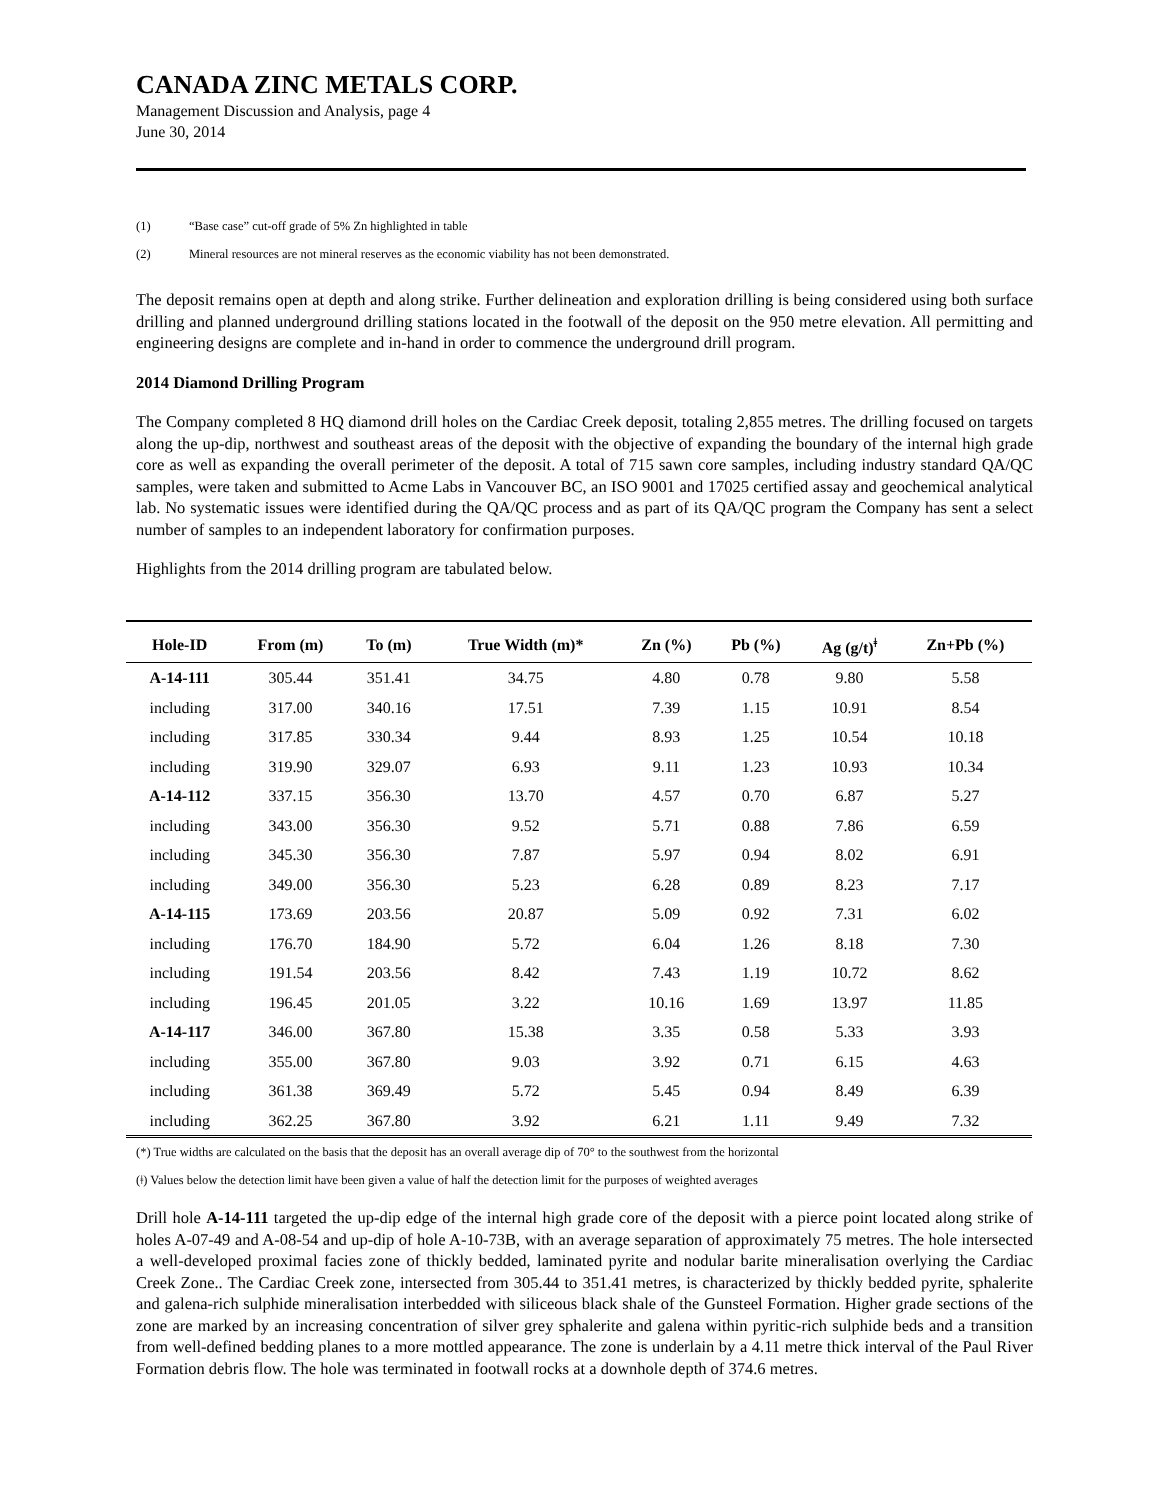CANADA ZINC METALS CORP.
Management Discussion and Analysis, page 4
June 30, 2014
(1) “Base case” cut-off grade of 5% Zn highlighted in table
(2) Mineral resources are not mineral reserves as the economic viability has not been demonstrated.
The deposit remains open at depth and along strike. Further delineation and exploration drilling is being considered using both surface drilling and planned underground drilling stations located in the footwall of the deposit on the 950 metre elevation. All permitting and engineering designs are complete and in-hand in order to commence the underground drill program.
2014 Diamond Drilling Program
The Company completed 8 HQ diamond drill holes on the Cardiac Creek deposit, totaling 2,855 metres. The drilling focused on targets along the up-dip, northwest and southeast areas of the deposit with the objective of expanding the boundary of the internal high grade core as well as expanding the overall perimeter of the deposit. A total of 715 sawn core samples, including industry standard QA/QC samples, were taken and submitted to Acme Labs in Vancouver BC, an ISO 9001 and 17025 certified assay and geochemical analytical lab. No systematic issues were identified during the QA/QC process and as part of its QA/QC program the Company has sent a select number of samples to an independent laboratory for confirmation purposes.
Highlights from the 2014 drilling program are tabulated below.
| Hole-ID | From (m) | To (m) | True Width (m)* | Zn (%) | Pb (%) | Ag (g/t)<sup>ǂ</sup> | Zn+Pb (%) |
| --- | --- | --- | --- | --- | --- | --- | --- |
| A-14-111 | 305.44 | 351.41 | 34.75 | 4.80 | 0.78 | 9.80 | 5.58 |
| including | 317.00 | 340.16 | 17.51 | 7.39 | 1.15 | 10.91 | 8.54 |
| including | 317.85 | 330.34 | 9.44 | 8.93 | 1.25 | 10.54 | 10.18 |
| including | 319.90 | 329.07 | 6.93 | 9.11 | 1.23 | 10.93 | 10.34 |
| A-14-112 | 337.15 | 356.30 | 13.70 | 4.57 | 0.70 | 6.87 | 5.27 |
| including | 343.00 | 356.30 | 9.52 | 5.71 | 0.88 | 7.86 | 6.59 |
| including | 345.30 | 356.30 | 7.87 | 5.97 | 0.94 | 8.02 | 6.91 |
| including | 349.00 | 356.30 | 5.23 | 6.28 | 0.89 | 8.23 | 7.17 |
| A-14-115 | 173.69 | 203.56 | 20.87 | 5.09 | 0.92 | 7.31 | 6.02 |
| including | 176.70 | 184.90 | 5.72 | 6.04 | 1.26 | 8.18 | 7.30 |
| including | 191.54 | 203.56 | 8.42 | 7.43 | 1.19 | 10.72 | 8.62 |
| including | 196.45 | 201.05 | 3.22 | 10.16 | 1.69 | 13.97 | 11.85 |
| A-14-117 | 346.00 | 367.80 | 15.38 | 3.35 | 0.58 | 5.33 | 3.93 |
| including | 355.00 | 367.80 | 9.03 | 3.92 | 0.71 | 6.15 | 4.63 |
| including | 361.38 | 369.49 | 5.72 | 5.45 | 0.94 | 8.49 | 6.39 |
| including | 362.25 | 367.80 | 3.92 | 6.21 | 1.11 | 9.49 | 7.32 |
(*) True widths are calculated on the basis that the deposit has an overall average dip of 70° to the southwest from the horizontal
(ǂ) Values below the detection limit have been given a value of half the detection limit for the purposes of weighted averages
Drill hole A-14-111 targeted the up-dip edge of the internal high grade core of the deposit with a pierce point located along strike of holes A-07-49 and A-08-54 and up-dip of hole A-10-73B, with an average separation of approximately 75 metres. The hole intersected a well-developed proximal facies zone of thickly bedded, laminated pyrite and nodular barite mineralisation overlying the Cardiac Creek Zone.. The Cardiac Creek zone, intersected from 305.44 to 351.41 metres, is characterized by thickly bedded pyrite, sphalerite and galena-rich sulphide mineralisation interbedded with siliceous black shale of the Gunsteel Formation. Higher grade sections of the zone are marked by an increasing concentration of silver grey sphalerite and galena within pyritic-rich sulphide beds and a transition from well-defined bedding planes to a more mottled appearance. The zone is underlain by a 4.11 metre thick interval of the Paul River Formation debris flow. The hole was terminated in footwall rocks at a downhole depth of 374.6 metres.